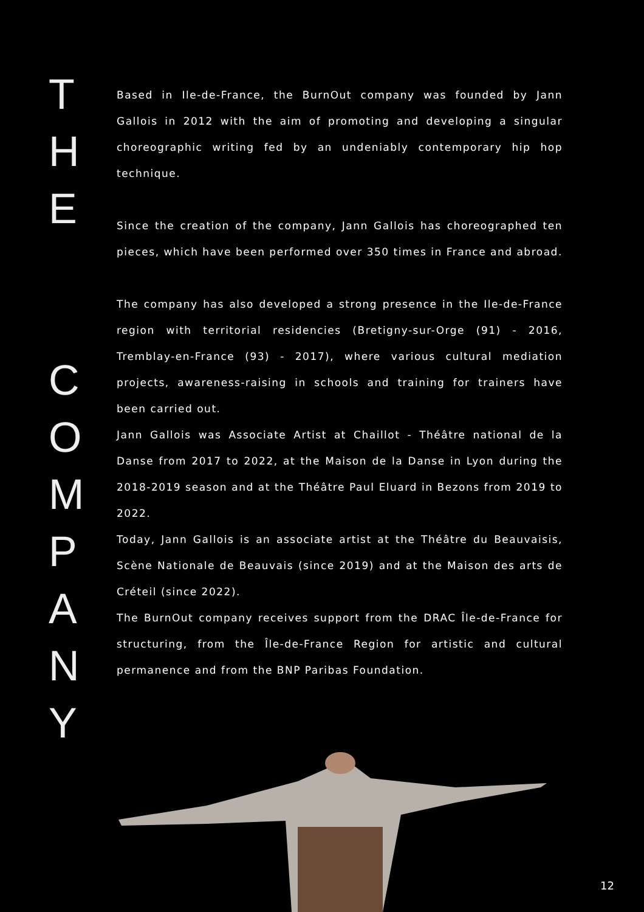T
H
E
C
O
M
P
A
N
Y
Based in Ile-de-France, the BurnOut company was founded by Jann Gallois in 2012 with the aim of promoting and developing a singular choreographic writing fed by an undeniably contemporary hip hop technique.
Since the creation of the company, Jann Gallois has choreographed ten pieces, which have been performed over 350 times in France and abroad.
The company has also developed a strong presence in the Ile-de-France region with territorial residencies (Bretigny-sur-Orge (91) - 2016, Tremblay-en-France (93) - 2017), where various cultural mediation projects, awareness-raising in schools and training for trainers have been carried out.
Jann Gallois was Associate Artist at Chaillot - Théâtre national de la Danse from 2017 to 2022, at the Maison de la Danse in Lyon during the 2018-2019 season and at the Théâtre Paul Eluard in Bezons from 2019 to 2022.
Today, Jann Gallois is an associate artist at the Théâtre du Beauvaisis, Scène Nationale de Beauvais (since 2019) and at the Maison des arts de Créteil (since 2022).
The BurnOut company receives support from the DRAC Île-de-France for structuring, from the Île-de-France Region for artistic and cultural permanence and from the BNP Paribas Foundation.
12